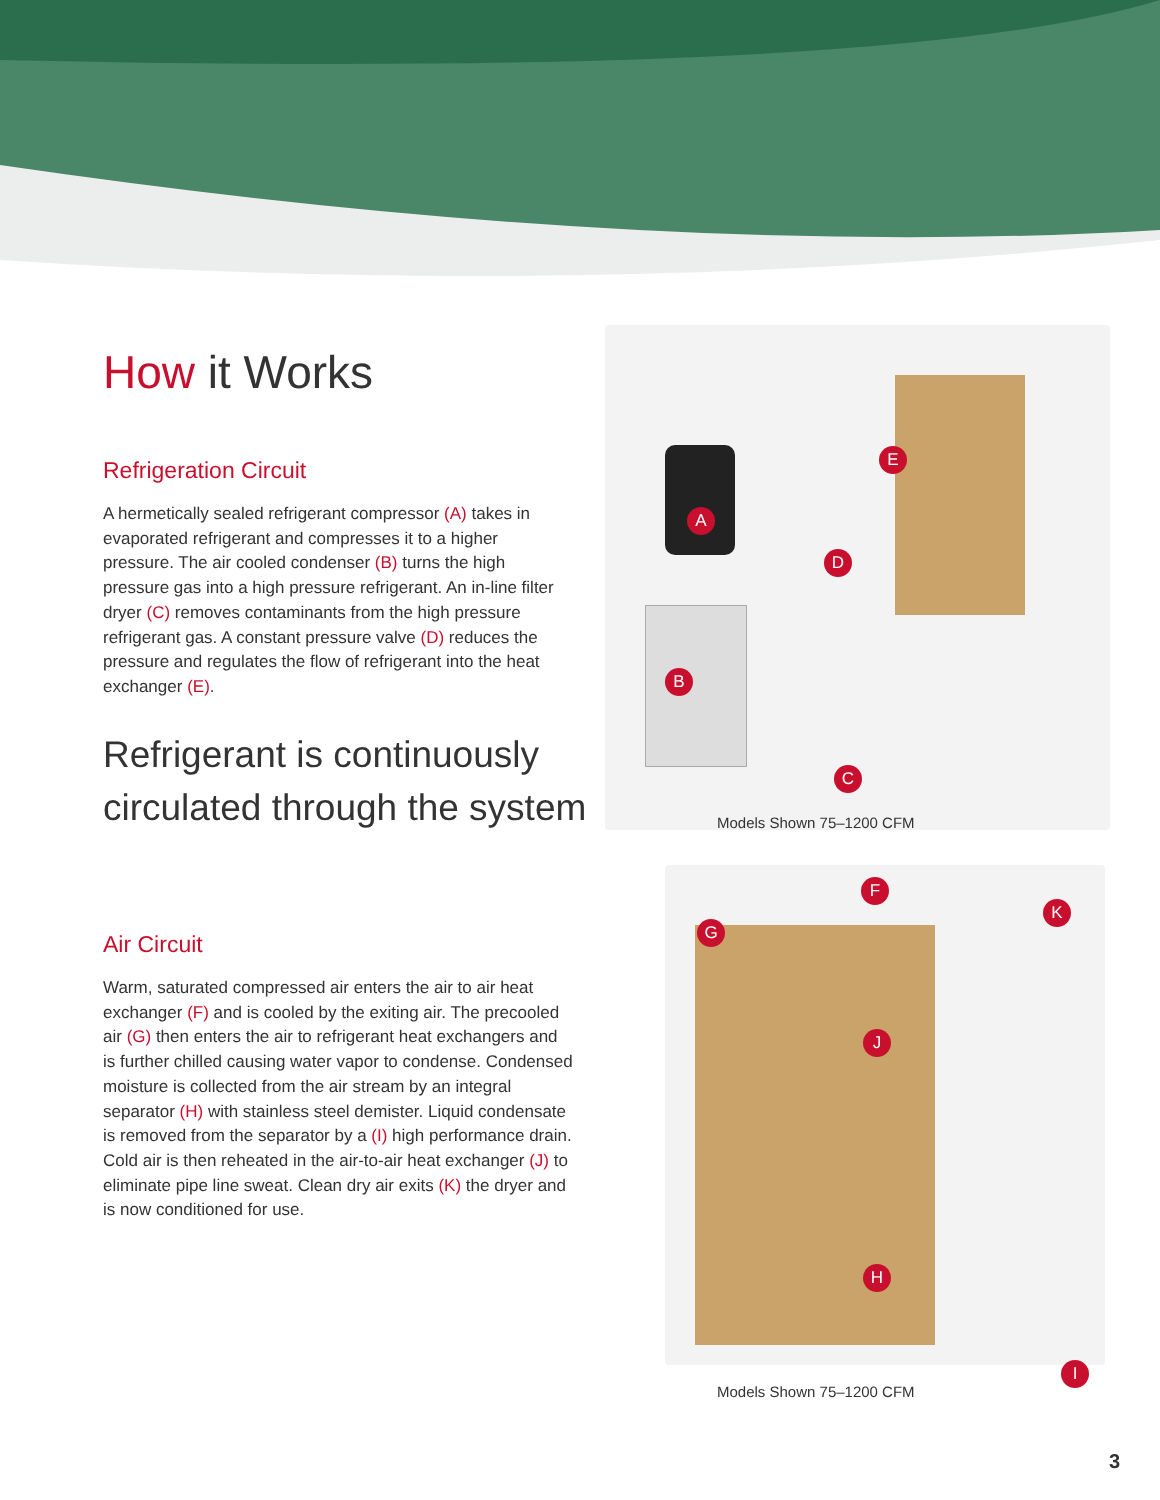How it Works
Refrigeration Circuit
A hermetically sealed refrigerant compressor (A) takes in evaporated refrigerant and compresses it to a higher pressure. The air cooled condenser (B) turns the high pressure gas into a high pressure refrigerant. An in-line filter dryer (C) removes contaminants from the high pressure refrigerant gas. A constant pressure valve (D) reduces the pressure and regulates the flow of refrigerant into the heat exchanger (E).
Refrigerant is continuously circulated through the system
Air Circuit
Warm, saturated compressed air enters the air to air heat exchanger (F) and is cooled by the exiting air. The precooled air (G) then enters the air to refrigerant heat exchangers and is further chilled causing water vapor to condense. Condensed moisture is collected from the air stream by an integral separator (H) with stainless steel demister. Liquid condensate is removed from the separator by a (I) high performance drain. Cold air is then reheated in the air-to-air heat exchanger (J) to eliminate pipe line sweat. Clean dry air exits (K) the dryer and is now conditioned for use.
A
B
C
D
E
Models Shown 75–1200 CFM
F
G
K
J
H
I
Models Shown 75–1200 CFM
3